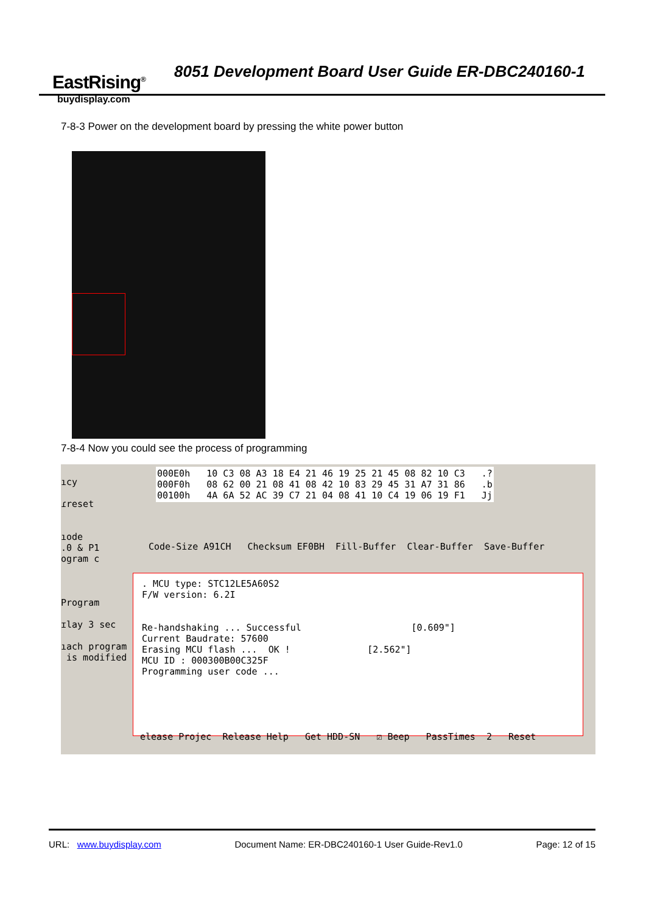EastRising<sup>®</sup>
buydisplay.com
8051 Development Board User Guide ER-DBC240160-1
7-8-3 Power on the development board by pressing the white power button
7-8-4 Now you could see the process of programming
ıcy

ɾreset


ıode
.0 & P1
ogram c



Program

ɪlay 3 sec

ıach program
 is modified
000E0h   10 C3 08 A3 18 E4 21 46 19 25 21 45 08 82 10 C3   .?
000F0h   08 62 00 21 08 41 08 42 10 83 29 45 31 A7 31 86   .b
00100h   4A 6A 52 AC 39 C7 21 04 08 41 10 C4 19 06 19 F1   Jj
Code-Size A91CH   Checksum EF0BH  Fill-Buffer  Clear-Buffer  Save-Buffer
. MCU type: STC12LE5A60S2
F/W version: 6.2I


Re-handshaking ... Successful                    [0.609"]
Current Baudrate: 57600
Erasing MCU flash ...  OK !              [2.562"]
MCU ID : 000300B00C325F
Programming user code ...
elease Projec  Release Help   Get HDD-SN   ☑ Beep   PassTimes  2   Reset
URL: www.buydisplay.com Document Name: ER-DBC240160-1 User Guide-Rev1.0 Page: 12 of 15